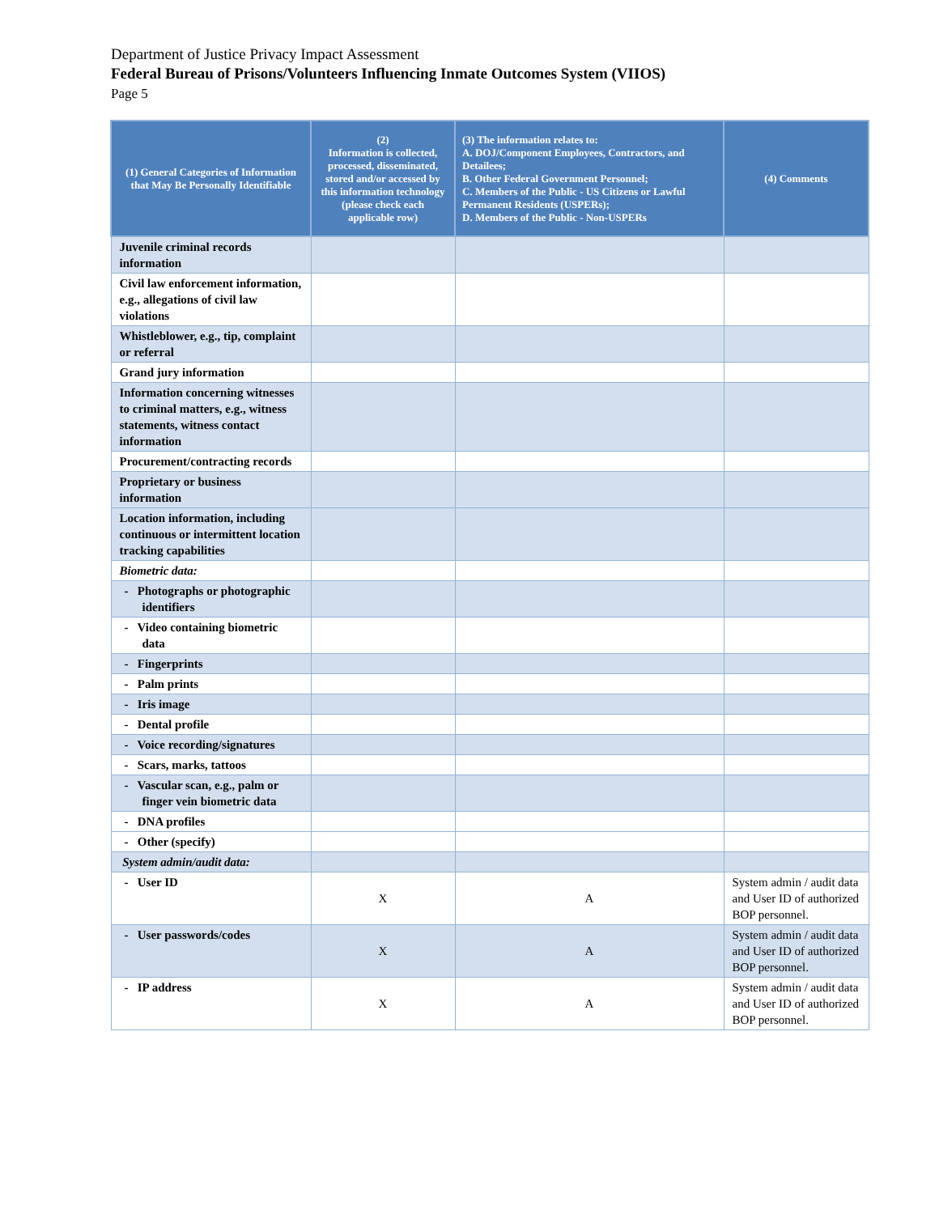Department of Justice Privacy Impact Assessment
Federal Bureau of Prisons/Volunteers Influencing Inmate Outcomes System (VIIOS)
Page 5
| (1) General Categories of Information that May Be Personally Identifiable | (2) Information is collected, processed, disseminated, stored and/or accessed by this information technology (please check each applicable row) | (3) The information relates to: A. DOJ/Component Employees, Contractors, and Detailees; B. Other Federal Government Personnel; C. Members of the Public - US Citizens or Lawful Permanent Residents (USPERs); D. Members of the Public - Non-USPERs | (4) Comments |
| --- | --- | --- | --- |
| Juvenile criminal records information | | | |
| Civil law enforcement information, e.g., allegations of civil law violations | | | |
| Whistleblower, e.g., tip, complaint or referral | | | |
| Grand jury information | | | |
| Information concerning witnesses to criminal matters, e.g., witness statements, witness contact information | | | |
| Procurement/contracting records | | | |
| Proprietary or business information | | | |
| Location information, including continuous or intermittent location tracking capabilities | | | |
| Biometric data: | | | |
| - Photographs or photographic identifiers | | | |
| - Video containing biometric data | | | |
| - Fingerprints | | | |
| - Palm prints | | | |
| - Iris image | | | |
| - Dental profile | | | |
| - Voice recording/signatures | | | |
| - Scars, marks, tattoos | | | |
| - Vascular scan, e.g., palm or finger vein biometric data | | | |
| - DNA profiles | | | |
| - Other (specify) | | | |
| System admin/audit data: | | | |
| - User ID | X | A | System admin / audit data and User ID of authorized BOP personnel. |
| - User passwords/codes | X | A | System admin / audit data and User ID of authorized BOP personnel. |
| - IP address | X | A | System admin / audit data and User ID of authorized BOP personnel. |